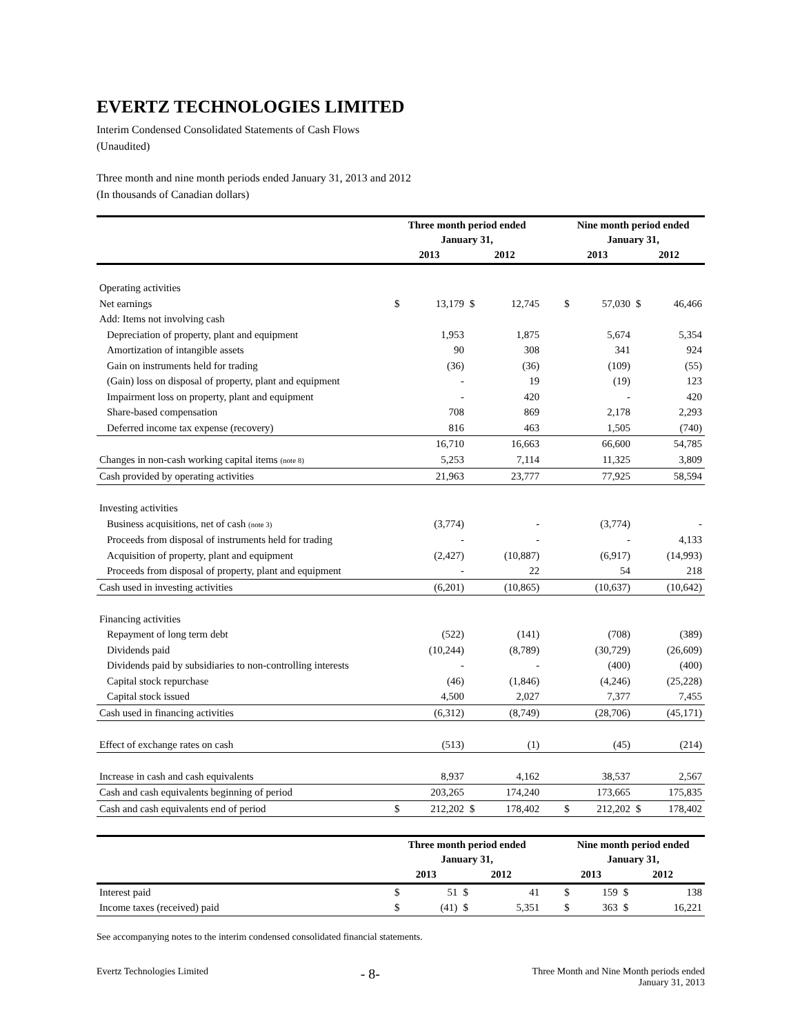EVERTZ TECHNOLOGIES LIMITED
Interim Condensed Consolidated Statements of Cash Flows
(Unaudited)
Three month and nine month periods ended January 31, 2013 and 2012
(In thousands of Canadian dollars)
| | Three month period ended January 31, | | | | | Nine month period ended January 31, | | | |
| --- | --- | --- | --- | --- | --- | --- | --- | --- | --- |
| | 2013 | | 2012 | | | 2013 | | 2012 | |
| Operating activities | | | | | | | | | |
| Net earnings | $ | 13,179 | $ | 12,745 | | $ | 57,030 | $ | 46,466 |
| Add: Items not involving cash | | | | | | | | | |
| Depreciation of property, plant and equipment | | 1,953 | | 1,875 | | | 5,674 | | 5,354 |
| Amortization of intangible assets | | 90 | | 308 | | | 341 | | 924 |
| Gain on instruments held for trading | | (36) | | (36) | | | (109) | | (55) |
| (Gain) loss on disposal of property, plant and equipment | | - | | 19 | | | (19) | | 123 |
| Impairment loss on property, plant and equipment | | - | | 420 | | | - | | 420 |
| Share-based compensation | | 708 | | 869 | | | 2,178 | | 2,293 |
| Deferred income tax expense (recovery) | | 816 | | 463 | | | 1,505 | | (740) |
| | | 16,710 | | 16,663 | | | 66,600 | | 54,785 |
| Changes in non-cash working capital items (note 8) | | 5,253 | | 7,114 | | | 11,325 | | 3,809 |
| Cash provided by operating activities | | 21,963 | | 23,777 | | | 77,925 | | 58,594 |
| Investing activities | | | | | | | | | |
| Business acquisitions, net of cash (note 3) | | (3,774) | | - | | | (3,774) | | - |
| Proceeds from disposal of instruments held for trading | | - | | - | | | - | | 4,133 |
| Acquisition of property, plant and equipment | | (2,427) | | (10,887) | | | (6,917) | | (14,993) |
| Proceeds from disposal of property, plant and equipment | | - | | 22 | | | 54 | | 218 |
| Cash used in investing activities | | (6,201) | | (10,865) | | | (10,637) | | (10,642) |
| Financing activities | | | | | | | | | |
| Repayment of long term debt | | (522) | | (141) | | | (708) | | (389) |
| Dividends paid | | (10,244) | | (8,789) | | | (30,729) | | (26,609) |
| Dividends paid by subsidiaries to non-controlling interests | | - | | - | | | (400) | | (400) |
| Capital stock repurchase | | (46) | | (1,846) | | | (4,246) | | (25,228) |
| Capital stock issued | | 4,500 | | 2,027 | | | 7,377 | | 7,455 |
| Cash used in financing activities | | (6,312) | | (8,749) | | | (28,706) | | (45,171) |
| Effect of exchange rates on cash | | (513) | | (1) | | | (45) | | (214) |
| Increase in cash and cash equivalents | | 8,937 | | 4,162 | | | 38,537 | | 2,567 |
| Cash and cash equivalents beginning of period | | 203,265 | | 174,240 | | | 173,665 | | 175,835 |
| Cash and cash equivalents end of period | $ | 212,202 | $ | 178,402 | | $ | 212,202 | $ | 178,402 |
| | Three month period ended January 31, | | | | | Nine month period ended January 31, | | | |
| --- | --- | --- | --- | --- | --- | --- | --- | --- | --- |
| | 2013 | | 2012 | | | 2013 | | 2012 | |
| Interest paid | $ | 51 | $ | 41 | | $ | 159 | $ | 138 |
| Income taxes (received) paid | $ | (41) | $ | 5,351 | | $ | 363 | $ | 16,221 |
See accompanying notes to the interim condensed consolidated financial statements.
Evertz Technologies Limited - 8- Three Month and Nine Month periods ended
January 31, 2013